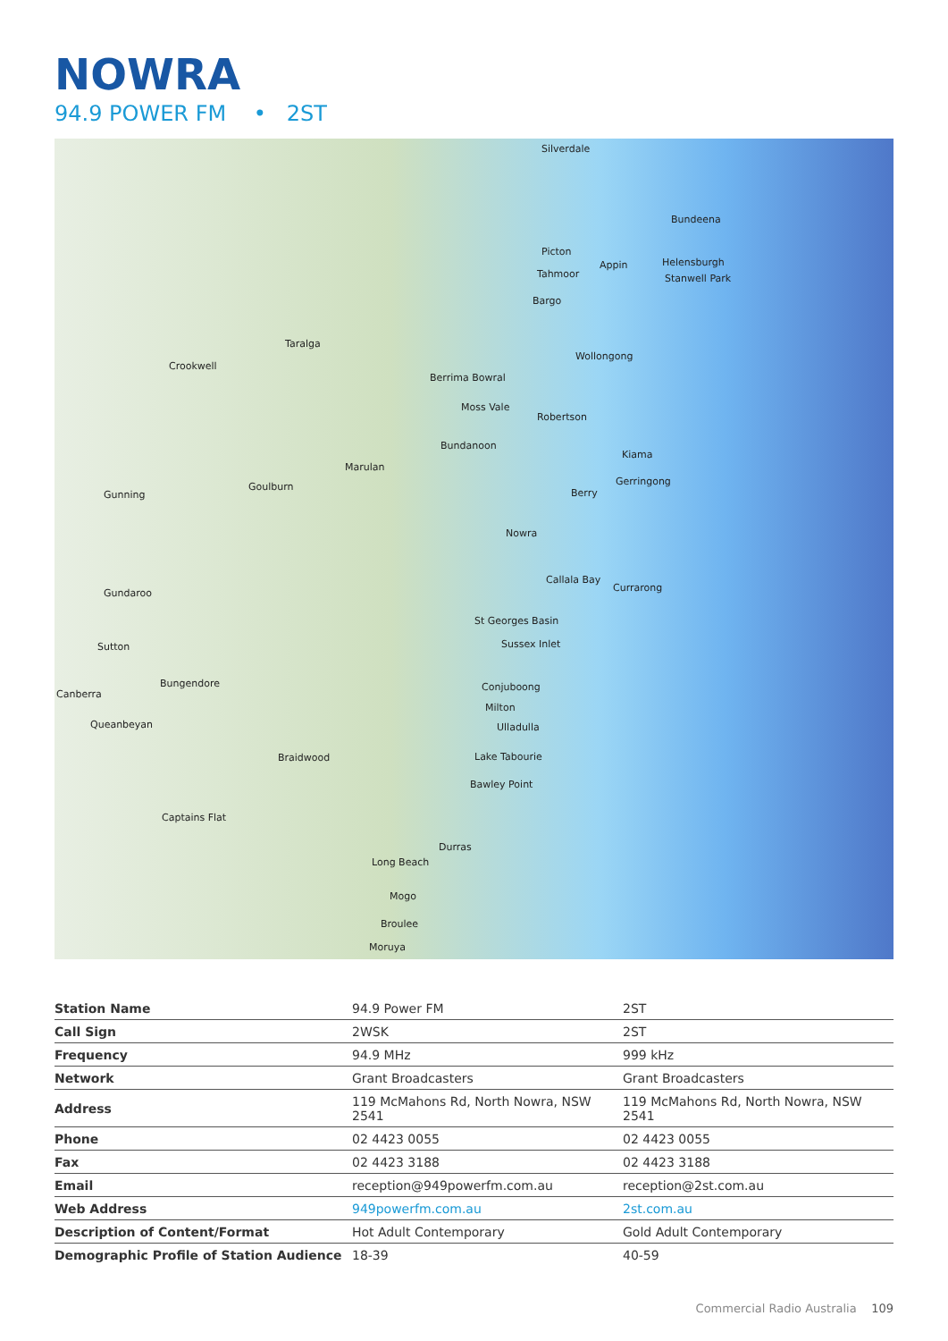NOWRA
94.9 POWER FM • 2ST
Silverdale
Bundeena
Picton
Appin Helensburgh
Tahmoor Stanwell Park
Bargo
Taralga
Wollongong
Crookwell
Berrima Bowral
Moss Vale
Robertson
Bundanoon
Kiama
Marulan
Gerringong Goulburn
Gunning Berry
Nowra
Callala Bay
Currarong Gundaroo
St Georges Basin
Sussex Inlet Sutton
Bungendore
Canberra
Conjuboong
Milton
Queanbeyan Ulladulla
Braidwood Lake Tabourie
Bawley Point
Captains Flat
Durras
Long Beach
Mogo
Broulee
Moruya
| Station Name | 94.9 Power FM | 2ST |
| Call Sign | 2WSK | 2ST |
| Frequency | 94.9 MHz | 999 kHz |
| Network | Grant Broadcasters | Grant Broadcasters |
| Address | 119 McMahons Rd, North Nowra, NSW 2541 | 119 McMahons Rd, North Nowra, NSW 2541 |
| Phone | 02 4423 0055 | 02 4423 0055 |
| Fax | 02 4423 3188 | 02 4423 3188 |
| Email | reception@949powerfm.com.au | reception@2st.com.au |
| Web Address | 949powerfm.com.au | 2st.com.au |
| Description of Content/Format | Hot Adult Contemporary | Gold Adult Contemporary |
| Demographic Profile of Station Audience | 18-39 | 40-59 |
Commercial Radio Australia 109